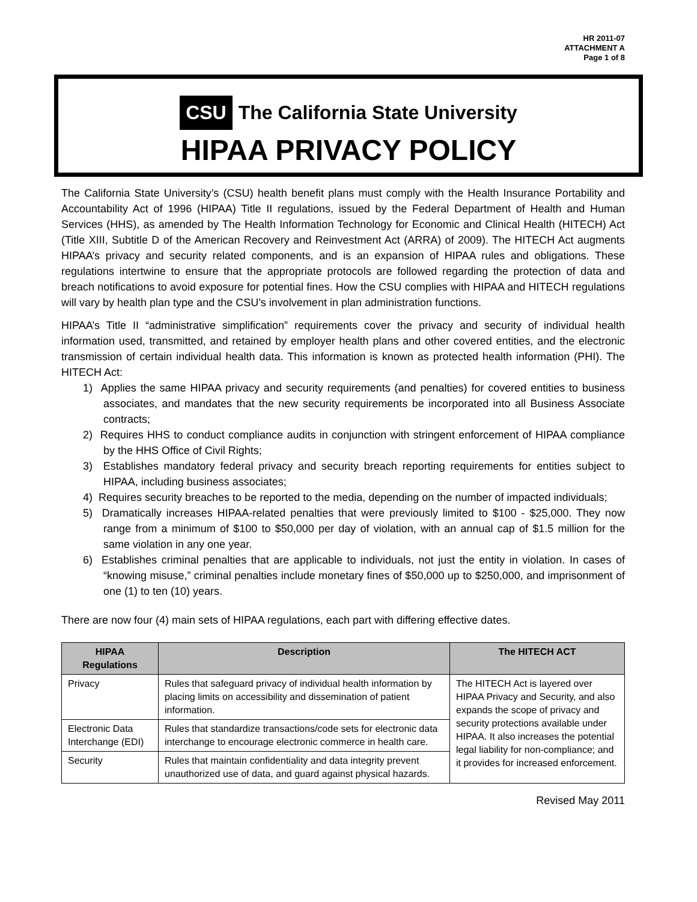HR 2011-07
ATTACHMENT A
Page 1 of 8
CSU The California State University
HIPAA PRIVACY POLICY
The California State University’s (CSU) health benefit plans must comply with the Health Insurance Portability and Accountability Act of 1996 (HIPAA) Title II regulations, issued by the Federal Department of Health and Human Services (HHS), as amended by The Health Information Technology for Economic and Clinical Health (HITECH) Act (Title XIII, Subtitle D of the American Recovery and Reinvestment Act (ARRA) of 2009). The HITECH Act augments HIPAA’s privacy and security related components, and is an expansion of HIPAA rules and obligations. These regulations intertwine to ensure that the appropriate protocols are followed regarding the protection of data and breach notifications to avoid exposure for potential fines. How the CSU complies with HIPAA and HITECH regulations will vary by health plan type and the CSU’s involvement in plan administration functions.
HIPAA’s Title II “administrative simplification” requirements cover the privacy and security of individual health information used, transmitted, and retained by employer health plans and other covered entities, and the electronic transmission of certain individual health data. This information is known as protected health information (PHI). The HITECH Act:
1) Applies the same HIPAA privacy and security requirements (and penalties) for covered entities to business associates, and mandates that the new security requirements be incorporated into all Business Associate contracts;
2) Requires HHS to conduct compliance audits in conjunction with stringent enforcement of HIPAA compliance by the HHS Office of Civil Rights;
3) Establishes mandatory federal privacy and security breach reporting requirements for entities subject to HIPAA, including business associates;
4) Requires security breaches to be reported to the media, depending on the number of impacted individuals;
5) Dramatically increases HIPAA-related penalties that were previously limited to $100 - $25,000. They now range from a minimum of $100 to $50,000 per day of violation, with an annual cap of $1.5 million for the same violation in any one year.
6) Establishes criminal penalties that are applicable to individuals, not just the entity in violation. In cases of “knowing misuse,” criminal penalties include monetary fines of $50,000 up to $250,000, and imprisonment of one (1) to ten (10) years.
There are now four (4) main sets of HIPAA regulations, each part with differing effective dates.
| HIPAA Regulations | Description | The HITECH ACT |
| --- | --- | --- |
| Privacy | Rules that safeguard privacy of individual health information by placing limits on accessibility and dissemination of patient information. | The HITECH Act is layered over HIPAA Privacy and Security, and also expands the scope of privacy and security protections available under HIPAA. It also increases the potential legal liability for non-compliance; and it provides for increased enforcement. |
| Electronic Data Interchange (EDI) | Rules that standardize transactions/code sets for electronic data interchange to encourage electronic commerce in health care. | |
| Security | Rules that maintain confidentiality and data integrity prevent unauthorized use of data, and guard against physical hazards. | |
Revised May 2011